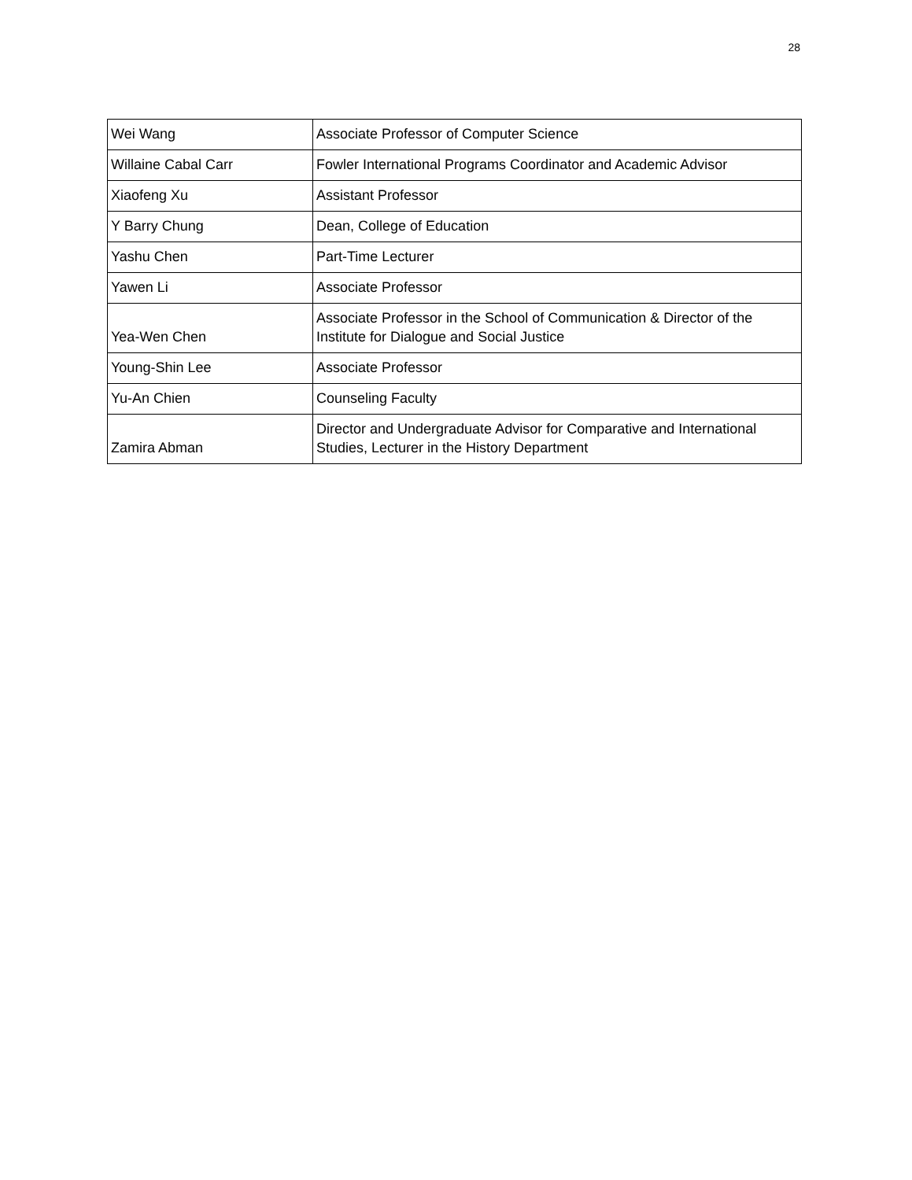28
| Wei Wang | Associate Professor of Computer Science |
| Willaine Cabal Carr | Fowler International Programs Coordinator and Academic Advisor |
| Xiaofeng Xu | Assistant Professor |
| Y Barry Chung | Dean, College of Education |
| Yashu Chen | Part-Time Lecturer |
| Yawen Li | Associate Professor |
| Yea-Wen Chen | Associate Professor in the School of Communication & Director of the Institute for Dialogue and Social Justice |
| Young-Shin Lee | Associate Professor |
| Yu-An Chien | Counseling Faculty |
| Zamira Abman | Director and Undergraduate Advisor for Comparative and International Studies, Lecturer in the History Department |